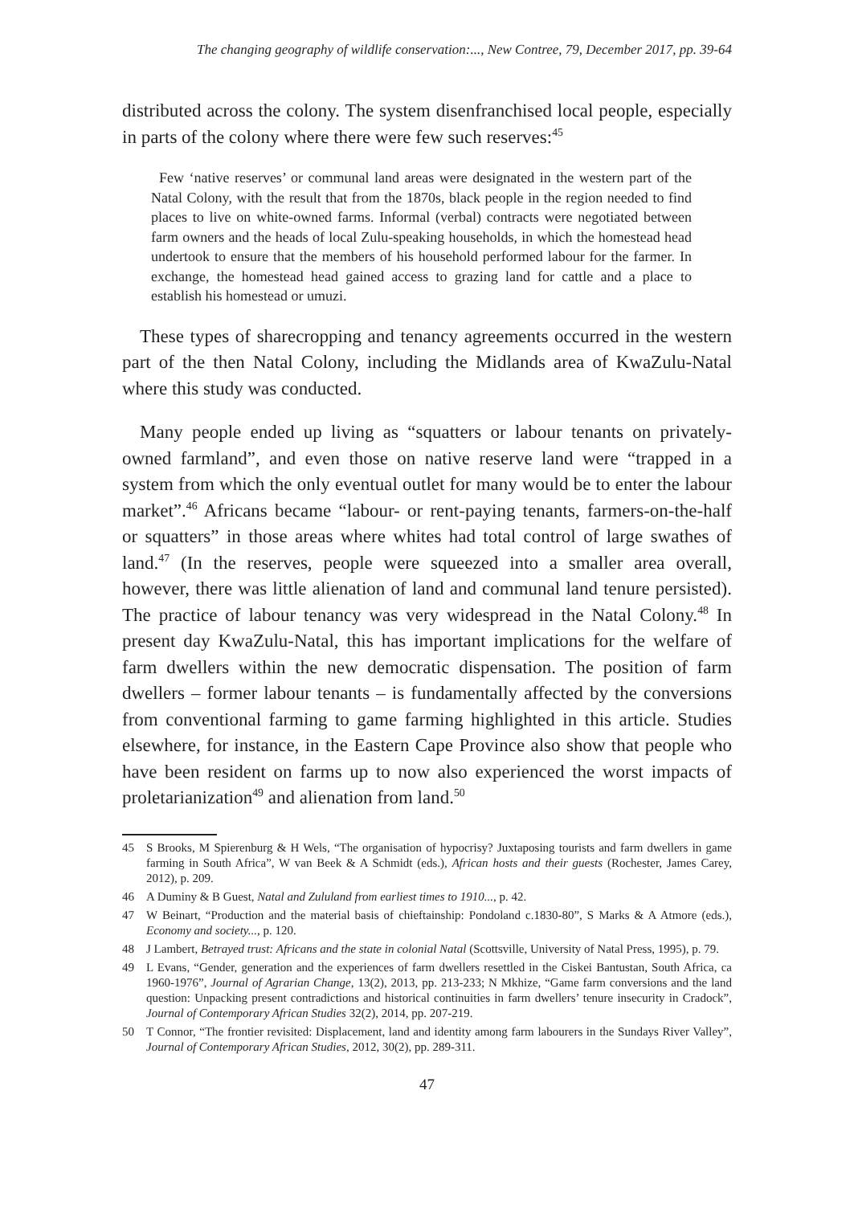The changing geography of wildlife conservation:..., New Contree, 79, December 2017, pp. 39-64
distributed across the colony. The system disenfranchised local people, especially in parts of the colony where there were few such reserves:<sup>45</sup>
Few ‘native reserves’ or communal land areas were designated in the western part of the Natal Colony, with the result that from the 1870s, black people in the region needed to find places to live on white-owned farms. Informal (verbal) contracts were negotiated between farm owners and the heads of local Zulu-speaking households, in which the homestead head undertook to ensure that the members of his household performed labour for the farmer. In exchange, the homestead head gained access to grazing land for cattle and a place to establish his homestead or umuzi.
These types of sharecropping and tenancy agreements occurred in the western part of the then Natal Colony, including the Midlands area of KwaZulu-Natal where this study was conducted.
Many people ended up living as “squatters or labour tenants on privately-owned farmland”, and even those on native reserve land were “trapped in a system from which the only eventual outlet for many would be to enter the labour market”.<sup>46</sup> Africans became “labour- or rent-paying tenants, farmers-on-the-half or squatters” in those areas where whites had total control of large swathes of land.<sup>47</sup> (In the reserves, people were squeezed into a smaller area overall, however, there was little alienation of land and communal land tenure persisted). The practice of labour tenancy was very widespread in the Natal Colony.<sup>48</sup> In present day KwaZulu-Natal, this has important implications for the welfare of farm dwellers within the new democratic dispensation. The position of farm dwellers – former labour tenants – is fundamentally affected by the conversions from conventional farming to game farming highlighted in this article. Studies elsewhere, for instance, in the Eastern Cape Province also show that people who have been resident on farms up to now also experienced the worst impacts of proletarianization<sup>49</sup> and alienation from land.<sup>50</sup>
45 S Brooks, M Spierenburg & H Wels, “The organisation of hypocrisy? Juxtaposing tourists and farm dwellers in game farming in South Africa”, W van Beek & A Schmidt (eds.), African hosts and their guests (Rochester, James Carey, 2012), p. 209.
46 A Duminy & B Guest, Natal and Zululand from earliest times to 1910..., p. 42.
47 W Beinart, “Production and the material basis of chieftainship: Pondoland c.1830-80”, S Marks & A Atmore (eds.), Economy and society..., p. 120.
48 J Lambert, Betrayed trust: Africans and the state in colonial Natal (Scottsville, University of Natal Press, 1995), p. 79.
49 L Evans, “Gender, generation and the experiences of farm dwellers resettled in the Ciskei Bantustan, South Africa, ca 1960-1976”, Journal of Agrarian Change, 13(2), 2013, pp. 213-233; N Mkhize, “Game farm conversions and the land question: Unpacking present contradictions and historical continuities in farm dwellers’ tenure insecurity in Cradock”, Journal of Contemporary African Studies 32(2), 2014, pp. 207-219.
50 T Connor, “The frontier revisited: Displacement, land and identity among farm labourers in the Sundays River Valley”, Journal of Contemporary African Studies, 2012, 30(2), pp. 289-311.
47